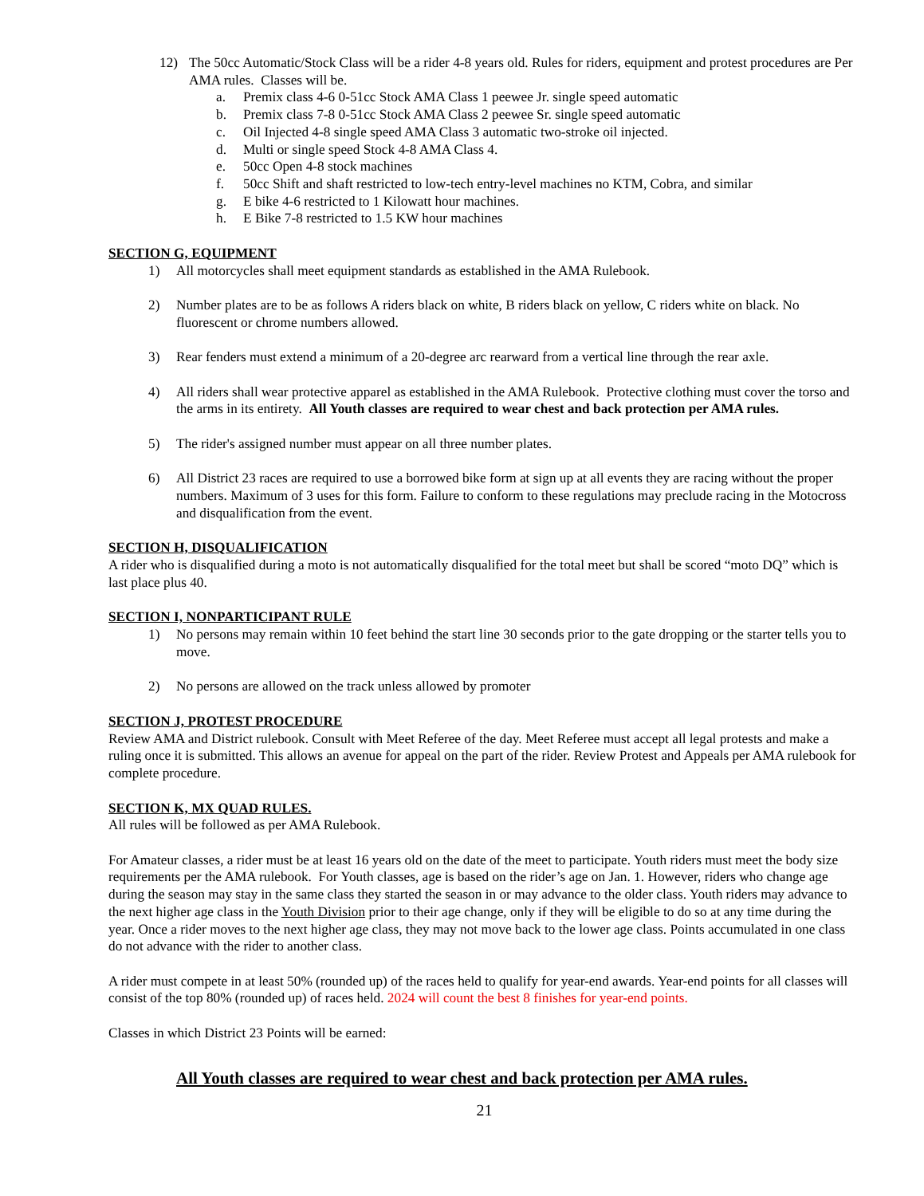12) The 50cc Automatic/Stock Class will be a rider 4-8 years old. Rules for riders, equipment and protest procedures are Per AMA rules. Classes will be.
a. Premix class 4-6 0-51cc Stock AMA Class 1 peewee Jr. single speed automatic
b. Premix class 7-8 0-51cc Stock AMA Class 2 peewee Sr. single speed automatic
c. Oil Injected 4-8 single speed AMA Class 3 automatic two-stroke oil injected.
d. Multi or single speed Stock 4-8 AMA Class 4.
e. 50cc Open 4-8 stock machines
f. 50cc Shift and shaft restricted to low-tech entry-level machines no KTM, Cobra, and similar
g. E bike 4-6 restricted to 1 Kilowatt hour machines.
h. E Bike 7-8 restricted to 1.5 KW hour machines
SECTION G, EQUIPMENT
1) All motorcycles shall meet equipment standards as established in the AMA Rulebook.
2) Number plates are to be as follows A riders black on white, B riders black on yellow, C riders white on black. No fluorescent or chrome numbers allowed.
3) Rear fenders must extend a minimum of a 20-degree arc rearward from a vertical line through the rear axle.
4) All riders shall wear protective apparel as established in the AMA Rulebook. Protective clothing must cover the torso and the arms in its entirety. All Youth classes are required to wear chest and back protection per AMA rules.
5) The rider's assigned number must appear on all three number plates.
6) All District 23 races are required to use a borrowed bike form at sign up at all events they are racing without the proper numbers. Maximum of 3 uses for this form. Failure to conform to these regulations may preclude racing in the Motocross and disqualification from the event.
SECTION H, DISQUALIFICATION
A rider who is disqualified during a moto is not automatically disqualified for the total meet but shall be scored “moto DQ” which is last place plus 40.
SECTION I, NONPARTICIPANT RULE
1) No persons may remain within 10 feet behind the start line 30 seconds prior to the gate dropping or the starter tells you to move.
2) No persons are allowed on the track unless allowed by promoter
SECTION J, PROTEST PROCEDURE
Review AMA and District rulebook. Consult with Meet Referee of the day. Meet Referee must accept all legal protests and make a ruling once it is submitted. This allows an avenue for appeal on the part of the rider. Review Protest and Appeals per AMA rulebook for complete procedure.
SECTION K, MX QUAD RULES.
All rules will be followed as per AMA Rulebook.
For Amateur classes, a rider must be at least 16 years old on the date of the meet to participate. Youth riders must meet the body size requirements per the AMA rulebook. For Youth classes, age is based on the rider’s age on Jan. 1. However, riders who change age during the season may stay in the same class they started the season in or may advance to the older class. Youth riders may advance to the next higher age class in the Youth Division prior to their age change, only if they will be eligible to do so at any time during the year. Once a rider moves to the next higher age class, they may not move back to the lower age class. Points accumulated in one class do not advance with the rider to another class.
A rider must compete in at least 50% (rounded up) of the races held to qualify for year-end awards. Year-end points for all classes will consist of the top 80% (rounded up) of races held. 2024 will count the best 8 finishes for year-end points.
Classes in which District 23 Points will be earned:
All Youth classes are required to wear chest and back protection per AMA rules.
21